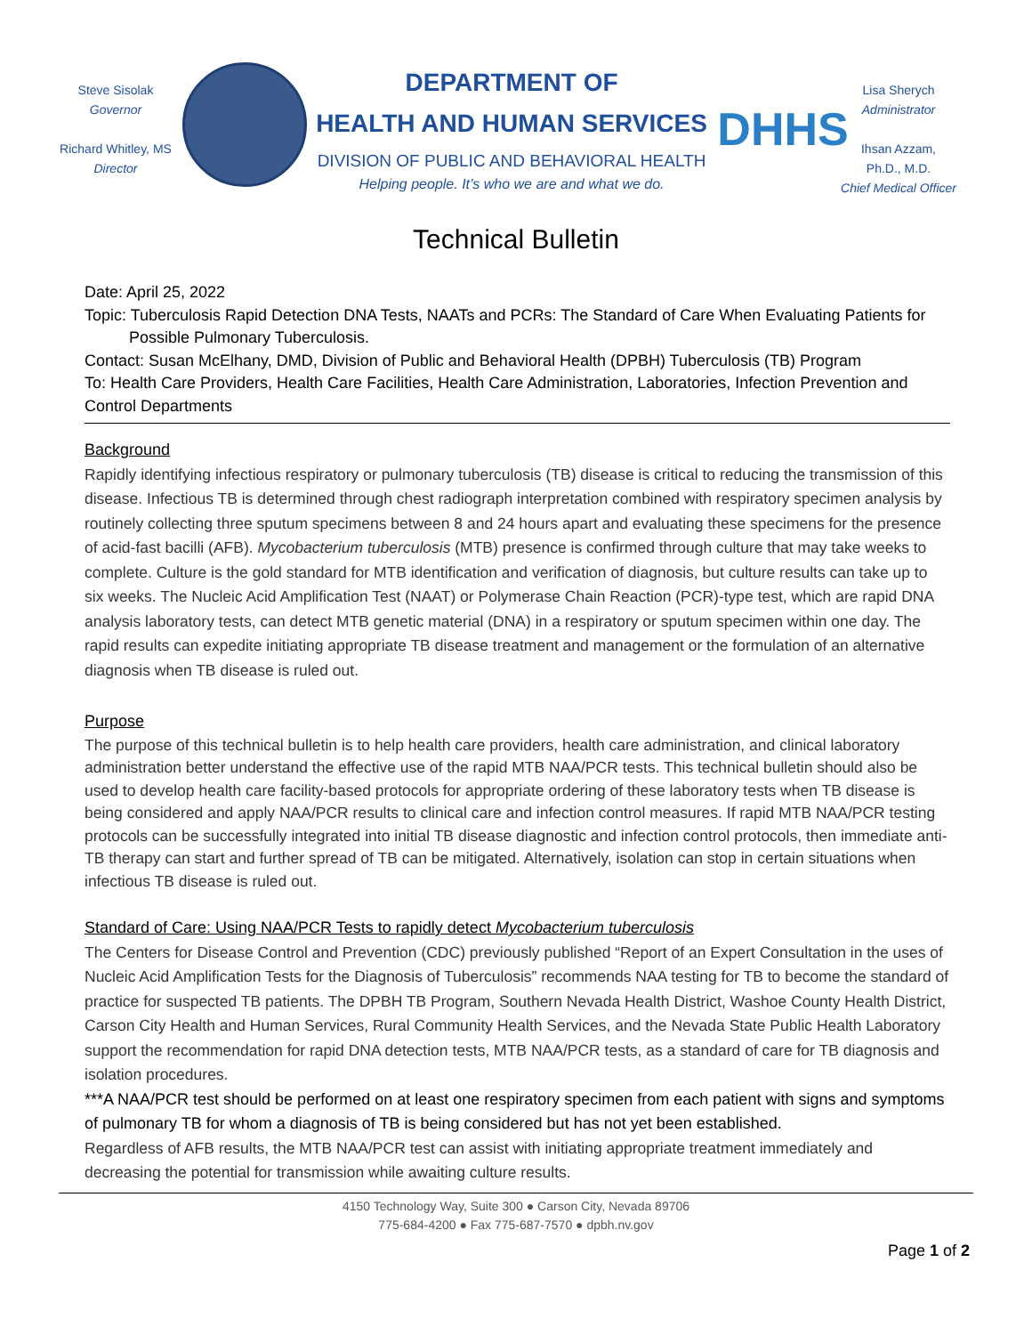Steve Sisolak
Governor
Richard Whitley, MS
Director
DEPARTMENT OF
HEALTH AND HUMAN SERVICES
DIVISION OF PUBLIC AND BEHAVIORAL HEALTH
Helping people. It’s who we are and what we do.
DHHS
Lisa Sherych
Administrator
Ihsan Azzam,
Ph.D., M.D.
Chief Medical Officer
Technical Bulletin
Date: April 25, 2022
Topic: Tuberculosis Rapid Detection DNA Tests, NAATs and PCRs: The Standard of Care When Evaluating Patients for Possible Pulmonary Tuberculosis.
Contact: Susan McElhany, DMD, Division of Public and Behavioral Health (DPBH) Tuberculosis (TB) Program
To: Health Care Providers, Health Care Facilities, Health Care Administration, Laboratories, Infection Prevention and Control Departments
Background
Rapidly identifying infectious respiratory or pulmonary tuberculosis (TB) disease is critical to reducing the transmission of this disease. Infectious TB is determined through chest radiograph interpretation combined with respiratory specimen analysis by routinely collecting three sputum specimens between 8 and 24 hours apart and evaluating these specimens for the presence of acid-fast bacilli (AFB). Mycobacterium tuberculosis (MTB) presence is confirmed through culture that may take weeks to complete. Culture is the gold standard for MTB identification and verification of diagnosis, but culture results can take up to six weeks. The Nucleic Acid Amplification Test (NAAT) or Polymerase Chain Reaction (PCR)-type test, which are rapid DNA analysis laboratory tests, can detect MTB genetic material (DNA) in a respiratory or sputum specimen within one day. The rapid results can expedite initiating appropriate TB disease treatment and management or the formulation of an alternative diagnosis when TB disease is ruled out.
Purpose
The purpose of this technical bulletin is to help health care providers, health care administration, and clinical laboratory administration better understand the effective use of the rapid MTB NAA/PCR tests. This technical bulletin should also be used to develop health care facility-based protocols for appropriate ordering of these laboratory tests when TB disease is being considered and apply NAA/PCR results to clinical care and infection control measures. If rapid MTB NAA/PCR testing protocols can be successfully integrated into initial TB disease diagnostic and infection control protocols, then immediate anti-TB therapy can start and further spread of TB can be mitigated. Alternatively, isolation can stop in certain situations when infectious TB disease is ruled out.
Standard of Care: Using NAA/PCR Tests to rapidly detect Mycobacterium tuberculosis
The Centers for Disease Control and Prevention (CDC) previously published “Report of an Expert Consultation in the uses of Nucleic Acid Amplification Tests for the Diagnosis of Tuberculosis” recommends NAA testing for TB to become the standard of practice for suspected TB patients. The DPBH TB Program, Southern Nevada Health District, Washoe County Health District, Carson City Health and Human Services, Rural Community Health Services, and the Nevada State Public Health Laboratory support the recommendation for rapid DNA detection tests, MTB NAA/PCR tests, as a standard of care for TB diagnosis and isolation procedures.
***A NAA/PCR test should be performed on at least one respiratory specimen from each patient with signs and symptoms of pulmonary TB for whom a diagnosis of TB is being considered but has not yet been established.
Regardless of AFB results, the MTB NAA/PCR test can assist with initiating appropriate treatment immediately and decreasing the potential for transmission while awaiting culture results.
4150 Technology Way, Suite 300 ● Carson City, Nevada 89706
775-684-4200 ● Fax 775-687-7570 ● dpbh.nv.gov
Page 1 of 2